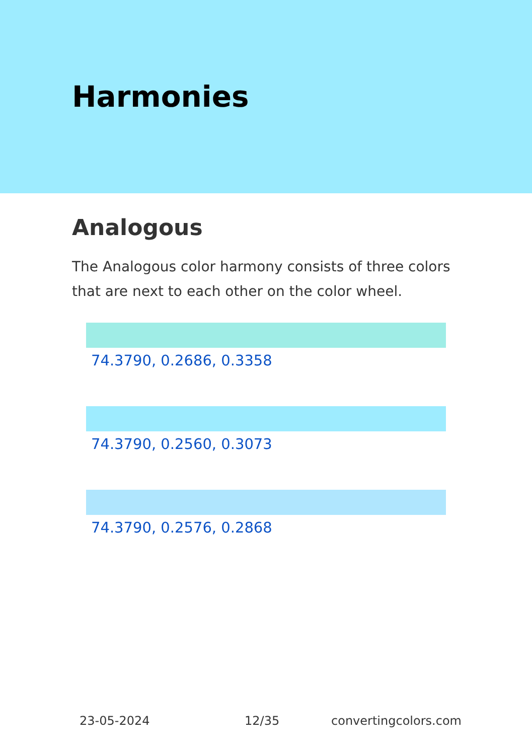Harmonies
Analogous
The Analogous color harmony consists of three colors that are next to each other on the color wheel.
74.3790, 0.2686, 0.3358
74.3790, 0.2560, 0.3073
74.3790, 0.2576, 0.2868
23-05-2024 12/35 convertingcolors.com